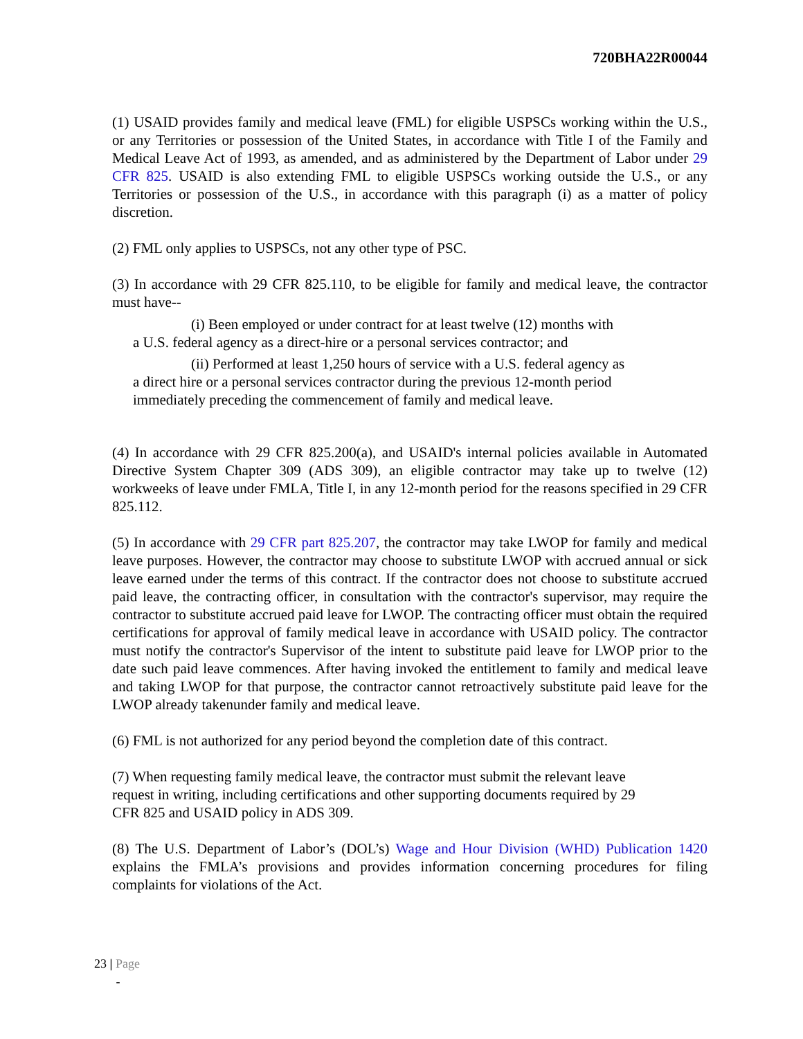720BHA22R00044
(1) USAID provides family and medical leave (FML) for eligible USPSCs working within the U.S., or any Territories or possession of the United States, in accordance with Title I of the Family and Medical Leave Act of 1993, as amended, and as administered by the Department of Labor under 29 CFR 825. USAID is also extending FML to eligible USPSCs working outside the U.S., or any Territories or possession of the U.S., in accordance with this paragraph (i) as a matter of policy discretion.
(2) FML only applies to USPSCs, not any other type of PSC.
(3) In accordance with 29 CFR 825.110, to be eligible for family and medical leave, the contractor must have--
(i) Been employed or under contract for at least twelve (12) months with
a U.S. federal agency as a direct-hire or a personal services contractor; and
(ii) Performed at least 1,250 hours of service with a U.S. federal agency as
a direct hire or a personal services contractor during the previous 12-month period
immediately preceding the commencement of family and medical leave.
(4) In accordance with 29 CFR 825.200(a), and USAID's internal policies available in Automated Directive System Chapter 309 (ADS 309), an eligible contractor may take up to twelve (12) workweeks of leave under FMLA, Title I, in any 12-month period for the reasons specified in 29 CFR 825.112.
(5) In accordance with 29 CFR part 825.207, the contractor may take LWOP for family and medical leave purposes. However, the contractor may choose to substitute LWOP with accrued annual or sick leave earned under the terms of this contract. If the contractor does not choose to substitute accrued paid leave, the contracting officer, in consultation with the contractor's supervisor, may require the contractor to substitute accrued paid leave for LWOP. The contracting officer must obtain the required certifications for approval of family medical leave in accordance with USAID policy. The contractor must notify the contractor's Supervisor of the intent to substitute paid leave for LWOP prior to the date such paid leave commences. After having invoked the entitlement to family and medical leave and taking LWOP for that purpose, the contractor cannot retroactively substitute paid leave for the LWOP already takenunder family and medical leave.
(6) FML is not authorized for any period beyond the completion date of this contract.
(7) When requesting family medical leave, the contractor must submit the relevant leave
request in writing, including certifications and other supporting documents required by 29
CFR 825 and USAID policy in ADS 309.
(8) The U.S. Department of Labor’s (DOL’s) Wage and Hour Division (WHD) Publication 1420 explains the FMLA’s provisions and provides information concerning procedures for filing complaints for violations of the Act.
23 | Page
-